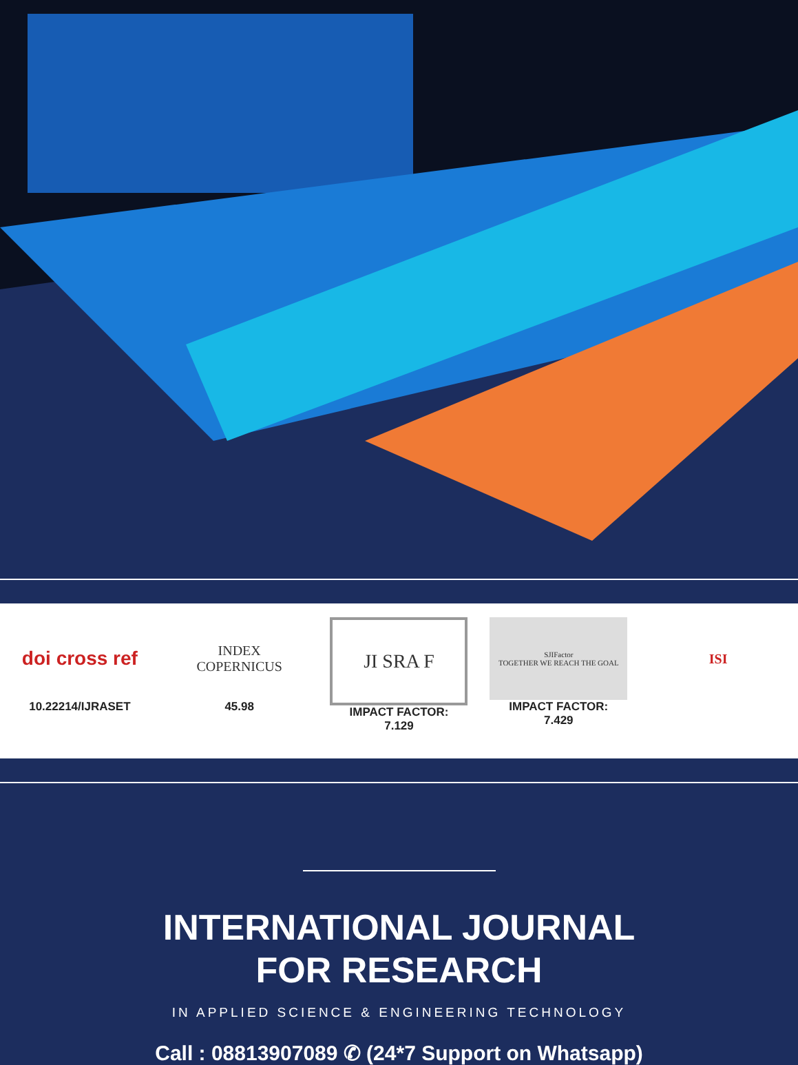doi cross ref
10.22214/IJRASET
INDEX
COPERNICUS
45.98
JI SRA F
IMPACT FACTOR:
7.129
SJIFactor
TOGETHER WE REACH THE GOAL
IMPACT FACTOR:
7.429
ISI
INTERNATIONAL JOURNAL
FOR RESEARCH
IN APPLIED SCIENCE & ENGINEERING TECHNOLOGY
Call : 08813907089 ✆ (24*7 Support on Whatsapp)